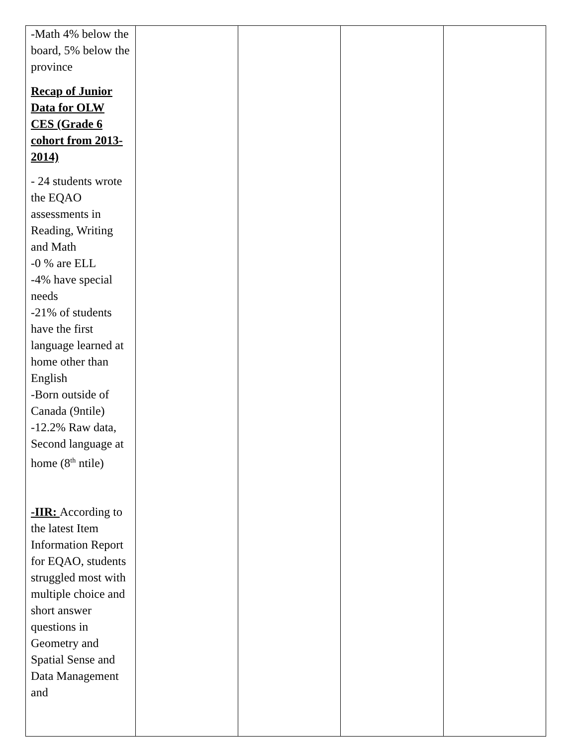| -Math 4% below the board, 5% below the province Recap of Junior Data for OLW CES (Grade 6 cohort from 2013-2014) - 24 students wrote the EQAO assessments in Reading, Writing and Math -0 % are ELL -4% have special needs -21% of students have the first language learned at home other than English -Born outside of Canada (9ntile) -12.2% Raw data, Second language at home (8<sup>th</sup> ntile) -IIR: According to the latest Item Information Report for EQAO, students struggled most with multiple choice and short answer questions in Geometry and Spatial Sense and Data Management and | | | | |